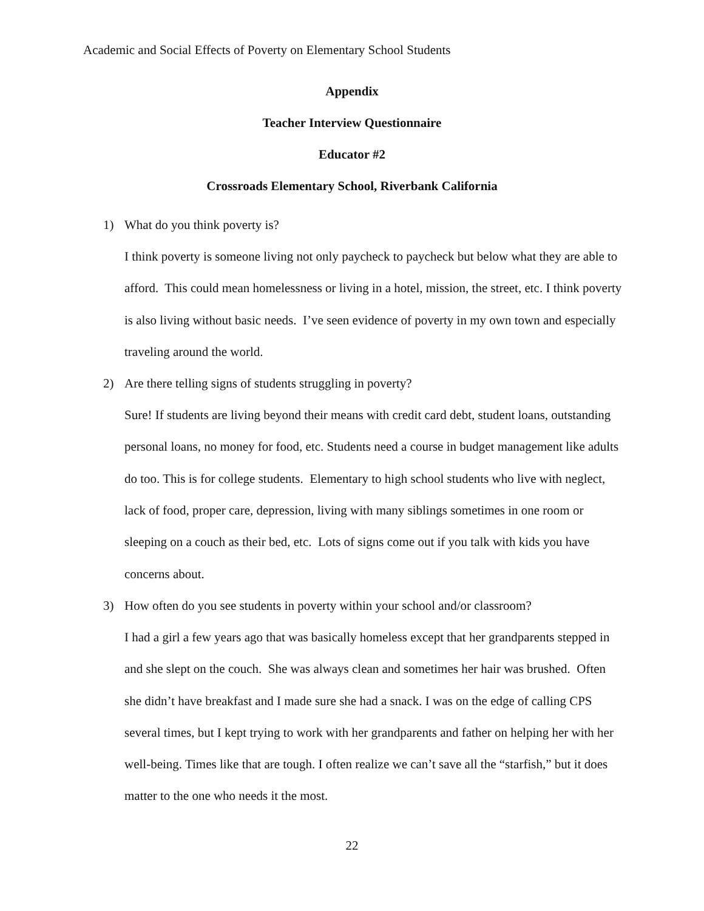Academic and Social Effects of Poverty on Elementary School Students
Appendix
Teacher Interview Questionnaire
Educator #2
Crossroads Elementary School, Riverbank California
1) What do you think poverty is?
I think poverty is someone living not only paycheck to paycheck but below what they are able to afford. This could mean homelessness or living in a hotel, mission, the street, etc. I think poverty is also living without basic needs. I’ve seen evidence of poverty in my own town and especially traveling around the world.
2) Are there telling signs of students struggling in poverty?
Sure! If students are living beyond their means with credit card debt, student loans, outstanding personal loans, no money for food, etc. Students need a course in budget management like adults do too. This is for college students. Elementary to high school students who live with neglect, lack of food, proper care, depression, living with many siblings sometimes in one room or sleeping on a couch as their bed, etc. Lots of signs come out if you talk with kids you have concerns about.
3) How often do you see students in poverty within your school and/or classroom?
I had a girl a few years ago that was basically homeless except that her grandparents stepped in and she slept on the couch. She was always clean and sometimes her hair was brushed. Often she didn’t have breakfast and I made sure she had a snack. I was on the edge of calling CPS several times, but I kept trying to work with her grandparents and father on helping her with her well-being. Times like that are tough. I often realize we can’t save all the “starfish,” but it does matter to the one who needs it the most.
22